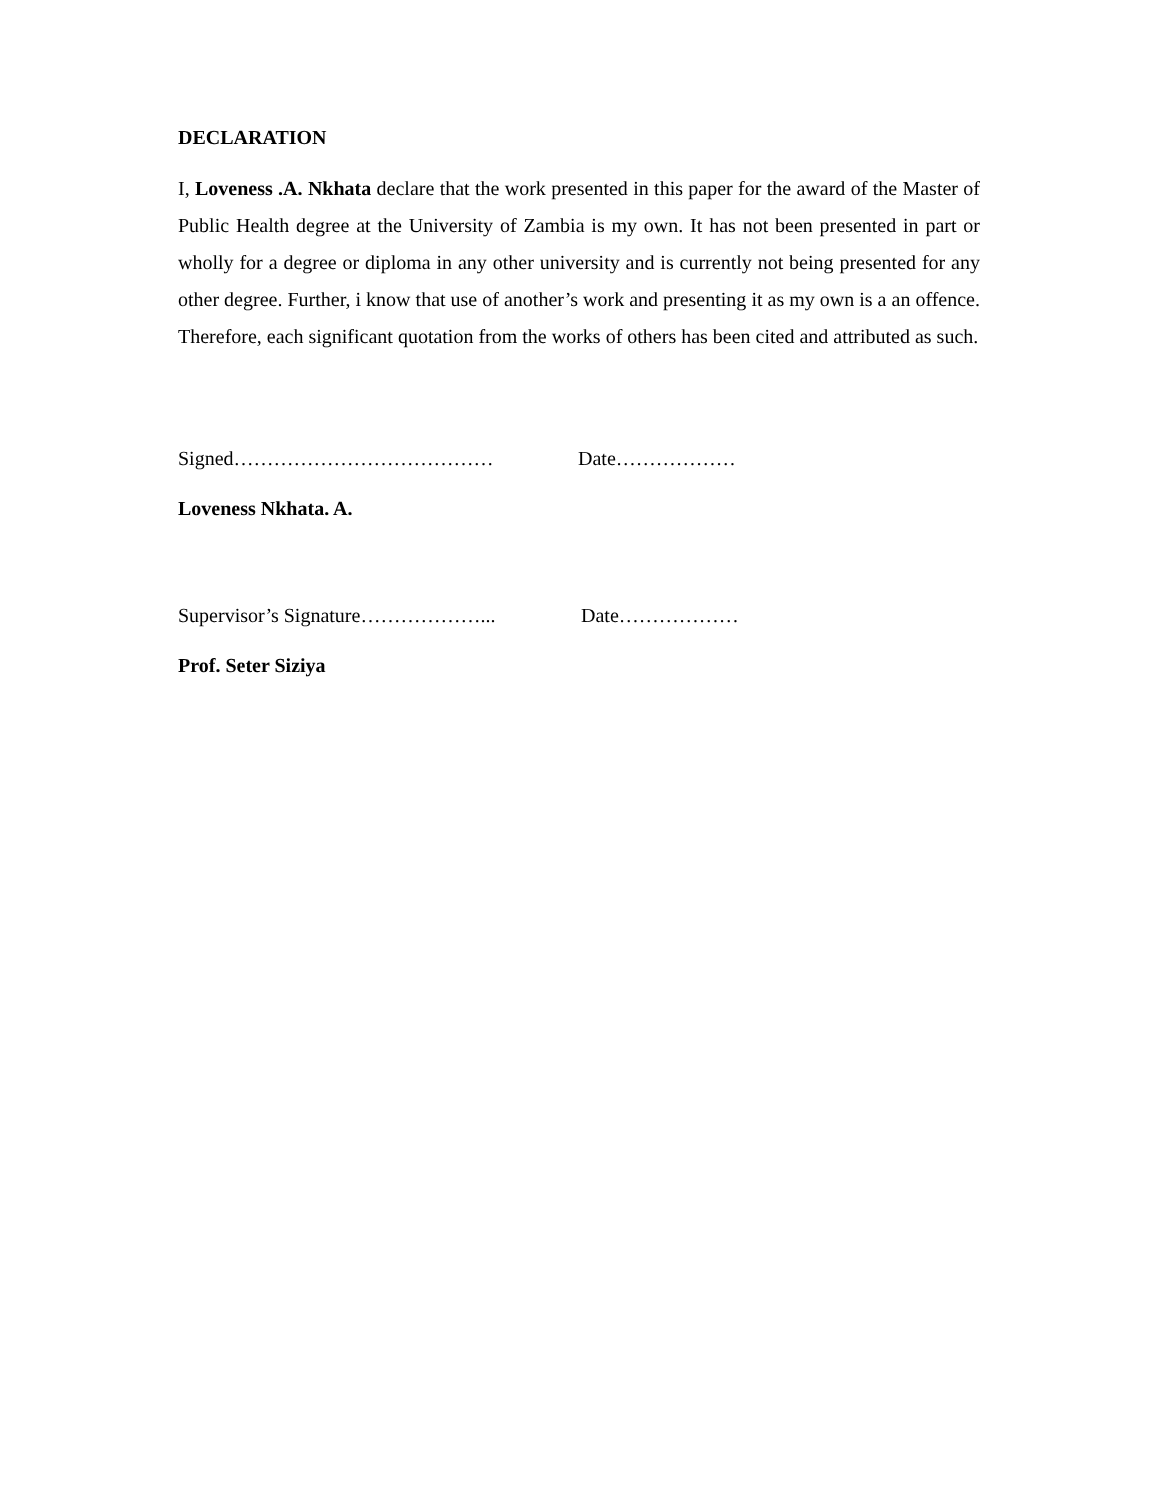DECLARATION
I, Loveness .A. Nkhata declare that the work presented in this paper for the award of the Master of Public Health degree at the University of Zambia is my own. It has not been presented in part or wholly for a degree or diploma in any other university and is currently not being presented for any other degree. Further, i know that use of another’s work and presenting it as my own is a an offence. Therefore, each significant quotation from the works of others has been cited and attributed as such.
Signed………………………………… Date………………
Loveness Nkhata. A.
Supervisor’s Signature………………... Date………………
Prof. Seter Siziya